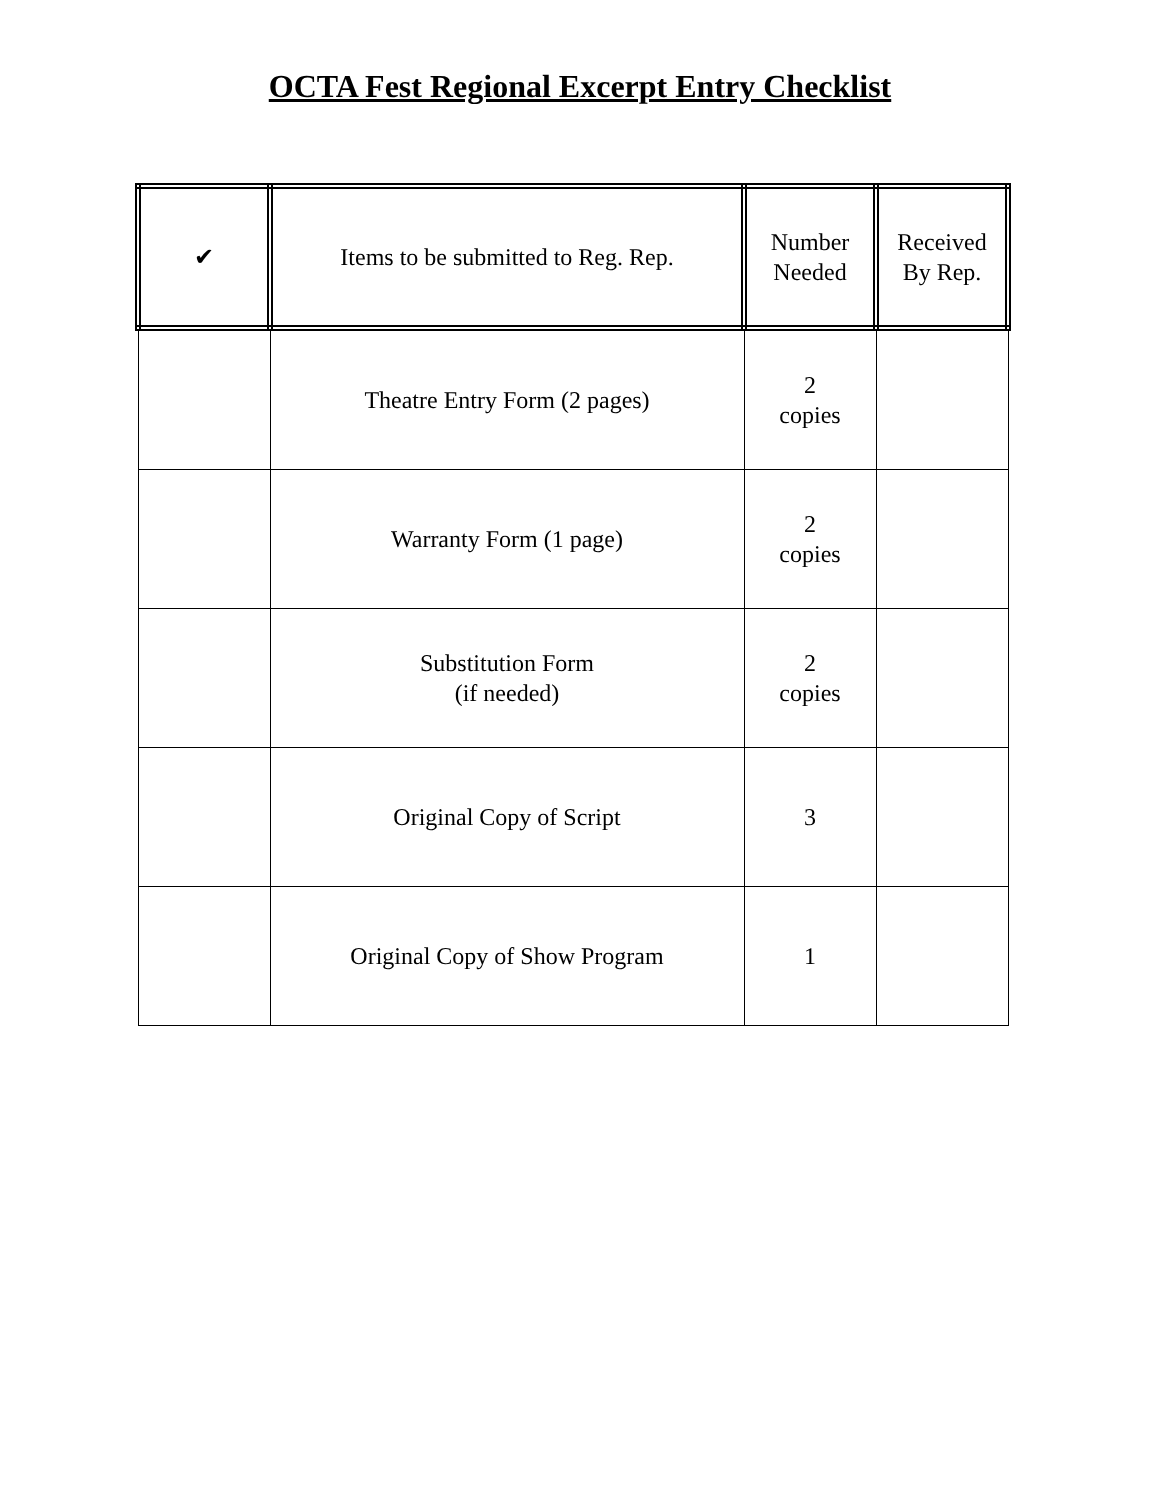OCTA Fest Regional Excerpt Entry Checklist
| ✔ | Items to be submitted to Reg. Rep. | Number Needed | Received By Rep. |
| --- | --- | --- | --- |
| | Theatre Entry Form (2 pages) | 2 copies | |
| | Warranty Form (1 page) | 2 copies | |
| | Substitution Form (if needed) | 2 copies | |
| | Original Copy of Script | 3 | |
| | Original Copy of Show Program | 1 | |